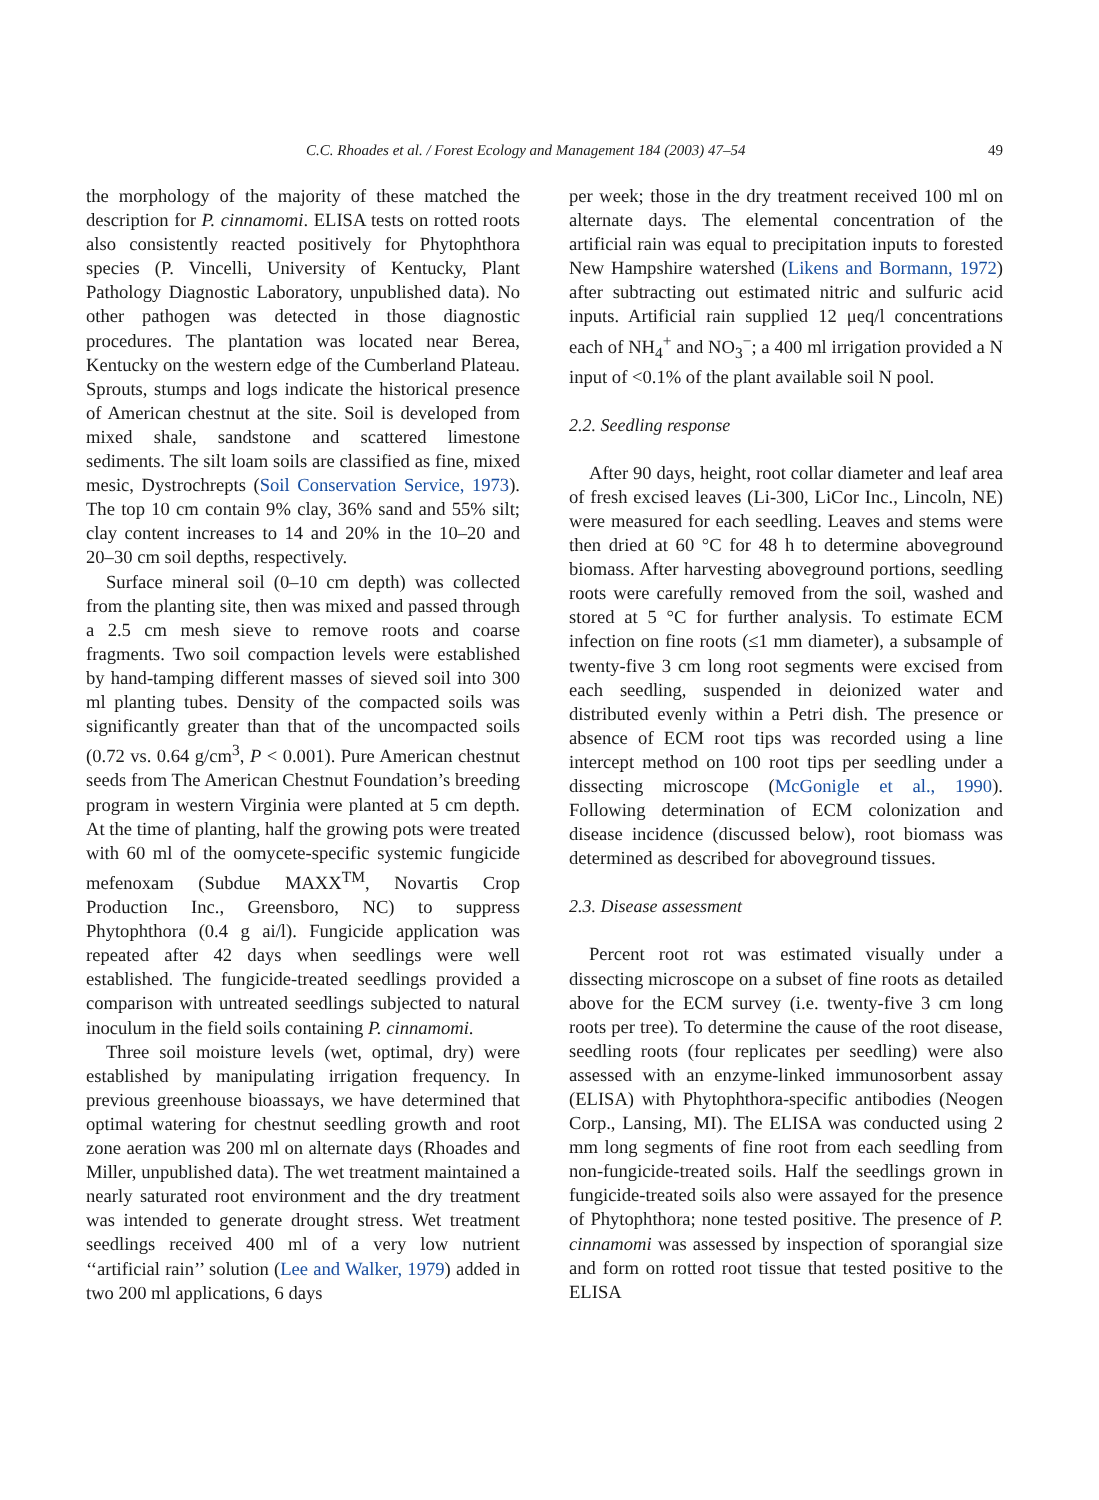C.C. Rhoades et al. / Forest Ecology and Management 184 (2003) 47–54 49
the morphology of the majority of these matched the description for P. cinnamomi. ELISA tests on rotted roots also consistently reacted positively for Phytophthora species (P. Vincelli, University of Kentucky, Plant Pathology Diagnostic Laboratory, unpublished data). No other pathogen was detected in those diagnostic procedures. The plantation was located near Berea, Kentucky on the western edge of the Cumberland Plateau. Sprouts, stumps and logs indicate the historical presence of American chestnut at the site. Soil is developed from mixed shale, sandstone and scattered limestone sediments. The silt loam soils are classified as fine, mixed mesic, Dystrochrepts (Soil Conservation Service, 1973). The top 10 cm contain 9% clay, 36% sand and 55% silt; clay content increases to 14 and 20% in the 10–20 and 20–30 cm soil depths, respectively.
Surface mineral soil (0–10 cm depth) was collected from the planting site, then was mixed and passed through a 2.5 cm mesh sieve to remove roots and coarse fragments. Two soil compaction levels were established by hand-tamping different masses of sieved soil into 300 ml planting tubes. Density of the compacted soils was significantly greater than that of the uncompacted soils (0.72 vs. 0.64 g/cm<sup>3</sup>, P < 0.001). Pure American chestnut seeds from The American Chestnut Foundation’s breeding program in western Virginia were planted at 5 cm depth. At the time of planting, half the growing pots were treated with 60 ml of the oomycete-specific systemic fungicide mefenoxam (Subdue MAXX<sup>TM</sup>, Novartis Crop Production Inc., Greensboro, NC) to suppress Phytophthora (0.4 g ai/l). Fungicide application was repeated after 42 days when seedlings were well established. The fungicide-treated seedlings provided a comparison with untreated seedlings subjected to natural inoculum in the field soils containing P. cinnamomi.
Three soil moisture levels (wet, optimal, dry) were established by manipulating irrigation frequency. In previous greenhouse bioassays, we have determined that optimal watering for chestnut seedling growth and root zone aeration was 200 ml on alternate days (Rhoades and Miller, unpublished data). The wet treatment maintained a nearly saturated root environment and the dry treatment was intended to generate drought stress. Wet treatment seedlings received 400 ml of a very low nutrient ‘‘artificial rain’’ solution (Lee and Walker, 1979) added in two 200 ml applications, 6 days
per week; those in the dry treatment received 100 ml on alternate days. The elemental concentration of the artificial rain was equal to precipitation inputs to forested New Hampshire watershed (Likens and Bormann, 1972) after subtracting out estimated nitric and sulfuric acid inputs. Artificial rain supplied 12 μeq/l concentrations each of NH<sub>4</sub><sup>+</sup> and NO<sub>3</sub><sup>−</sup>; a 400 ml irrigation provided a N input of <0.1% of the plant available soil N pool.
2.2. Seedling response
After 90 days, height, root collar diameter and leaf area of fresh excised leaves (Li-300, LiCor Inc., Lincoln, NE) were measured for each seedling. Leaves and stems were then dried at 60 °C for 48 h to determine aboveground biomass. After harvesting aboveground portions, seedling roots were carefully removed from the soil, washed and stored at 5 °C for further analysis. To estimate ECM infection on fine roots (≤1 mm diameter), a subsample of twenty-five 3 cm long root segments were excised from each seedling, suspended in deionized water and distributed evenly within a Petri dish. The presence or absence of ECM root tips was recorded using a line intercept method on 100 root tips per seedling under a dissecting microscope (McGonigle et al., 1990). Following determination of ECM colonization and disease incidence (discussed below), root biomass was determined as described for aboveground tissues.
2.3. Disease assessment
Percent root rot was estimated visually under a dissecting microscope on a subset of fine roots as detailed above for the ECM survey (i.e. twenty-five 3 cm long roots per tree). To determine the cause of the root disease, seedling roots (four replicates per seedling) were also assessed with an enzyme-linked immunosorbent assay (ELISA) with Phytophthora-specific antibodies (Neogen Corp., Lansing, MI). The ELISA was conducted using 2 mm long segments of fine root from each seedling from non-fungicide-treated soils. Half the seedlings grown in fungicide-treated soils also were assayed for the presence of Phytophthora; none tested positive. The presence of P. cinnamomi was assessed by inspection of sporangial size and form on rotted root tissue that tested positive to the ELISA